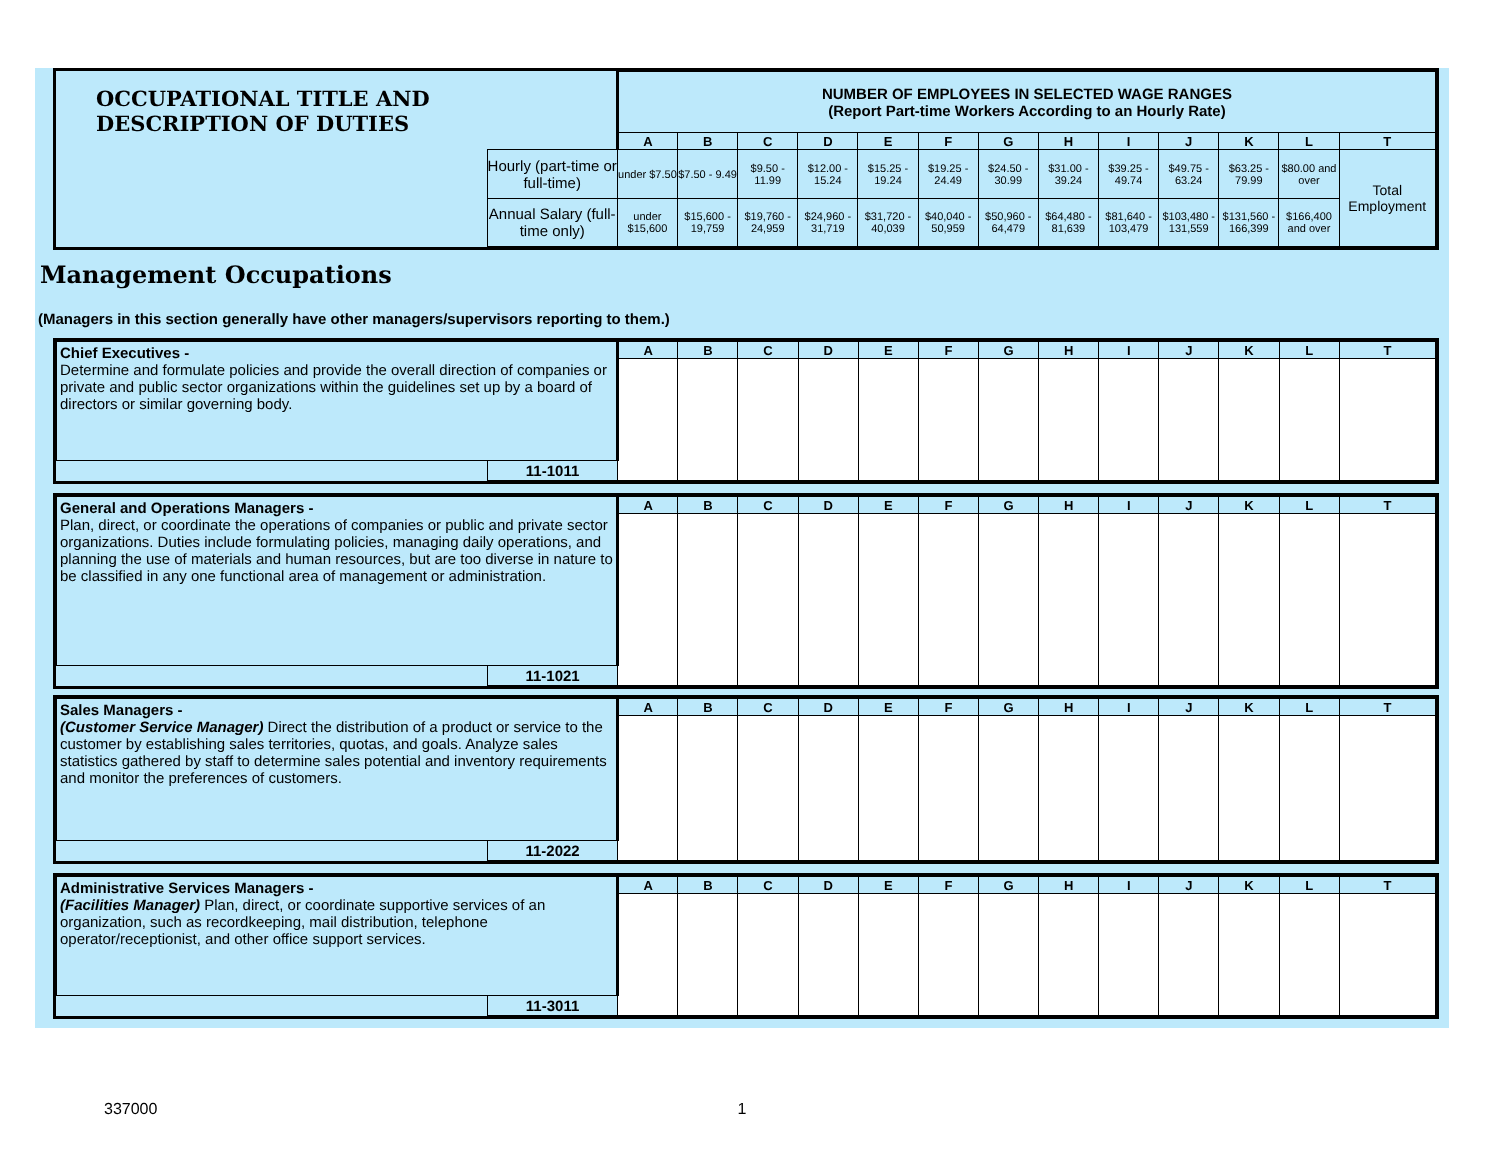| OCCUPATIONAL TITLE AND DESCRIPTION OF DUTIES | | NUMBER OF EMPLOYEES IN SELECTED WAGE RANGES (Report Part-time Workers According to an Hourly Rate) | | | | | | | | | | | | |
| --- | --- | --- | --- | --- | --- | --- | --- | --- | --- | --- | --- | --- | --- | --- |
| | | A | B | C | D | E | F | G | H | I | J | K | L | T |
| | Hourly (part-time or full-time) | under $7.50 | $7.50 - 9.49 | $9.50 - 11.99 | $12.00 - 15.24 | $15.25 - 19.24 | $19.25 - 24.49 | $24.50 - 30.99 | $31.00 - 39.24 | $39.25 - 49.74 | $49.75 - 63.24 | $63.25 - 79.99 | $80.00 and over | Total Employment |
| | Annual Salary (full-time only) | under $15,600 | $15,600 - 19,759 | $19,760 - 24,959 | $24,960 - 31,719 | $31,720 - 40,039 | $40,040 - 50,959 | $50,960 - 64,479 | $64,480 - 81,639 | $81,640 - 103,479 | $103,480 - 131,559 | $131,560 - 166,399 | $166,400 and over | |
Management Occupations
(Managers in this section generally have other managers/supervisors reporting to them.)
| Chief Executives - Determine and formulate policies and provide the overall direction of companies or private and public sector organizations within the guidelines set up by a board of directors or similar governing body. | | A | B | C | D | E | F | G | H | I | J | K | L | T |
| | 11-1011 | | | | | | | | | | | | | |
| General and Operations Managers - Plan, direct, or coordinate the operations of companies or public and private sector organizations. Duties include formulating policies, managing daily operations, and planning the use of materials and human resources, but are too diverse in nature to be classified in any one functional area of management or administration. | | A | B | C | D | E | F | G | H | I | J | K | L | T |
| | 11-1021 | | | | | | | | | | | | | |
| Sales Managers - (Customer Service Manager) Direct the distribution of a product or service to the customer by establishing sales territories, quotas, and goals. Analyze sales statistics gathered by staff to determine sales potential and inventory requirements and monitor the preferences of customers. | | A | B | C | D | E | F | G | H | I | J | K | L | T |
| | 11-2022 | | | | | | | | | | | | | |
| Administrative Services Managers - (Facilities Manager) Plan, direct, or coordinate supportive services of an organization, such as recordkeeping, mail distribution, telephone operator/receptionist, and other office support services. | | A | B | C | D | E | F | G | H | I | J | K | L | T |
| | 11-3011 | | | | | | | | | | | | | |
337000 1